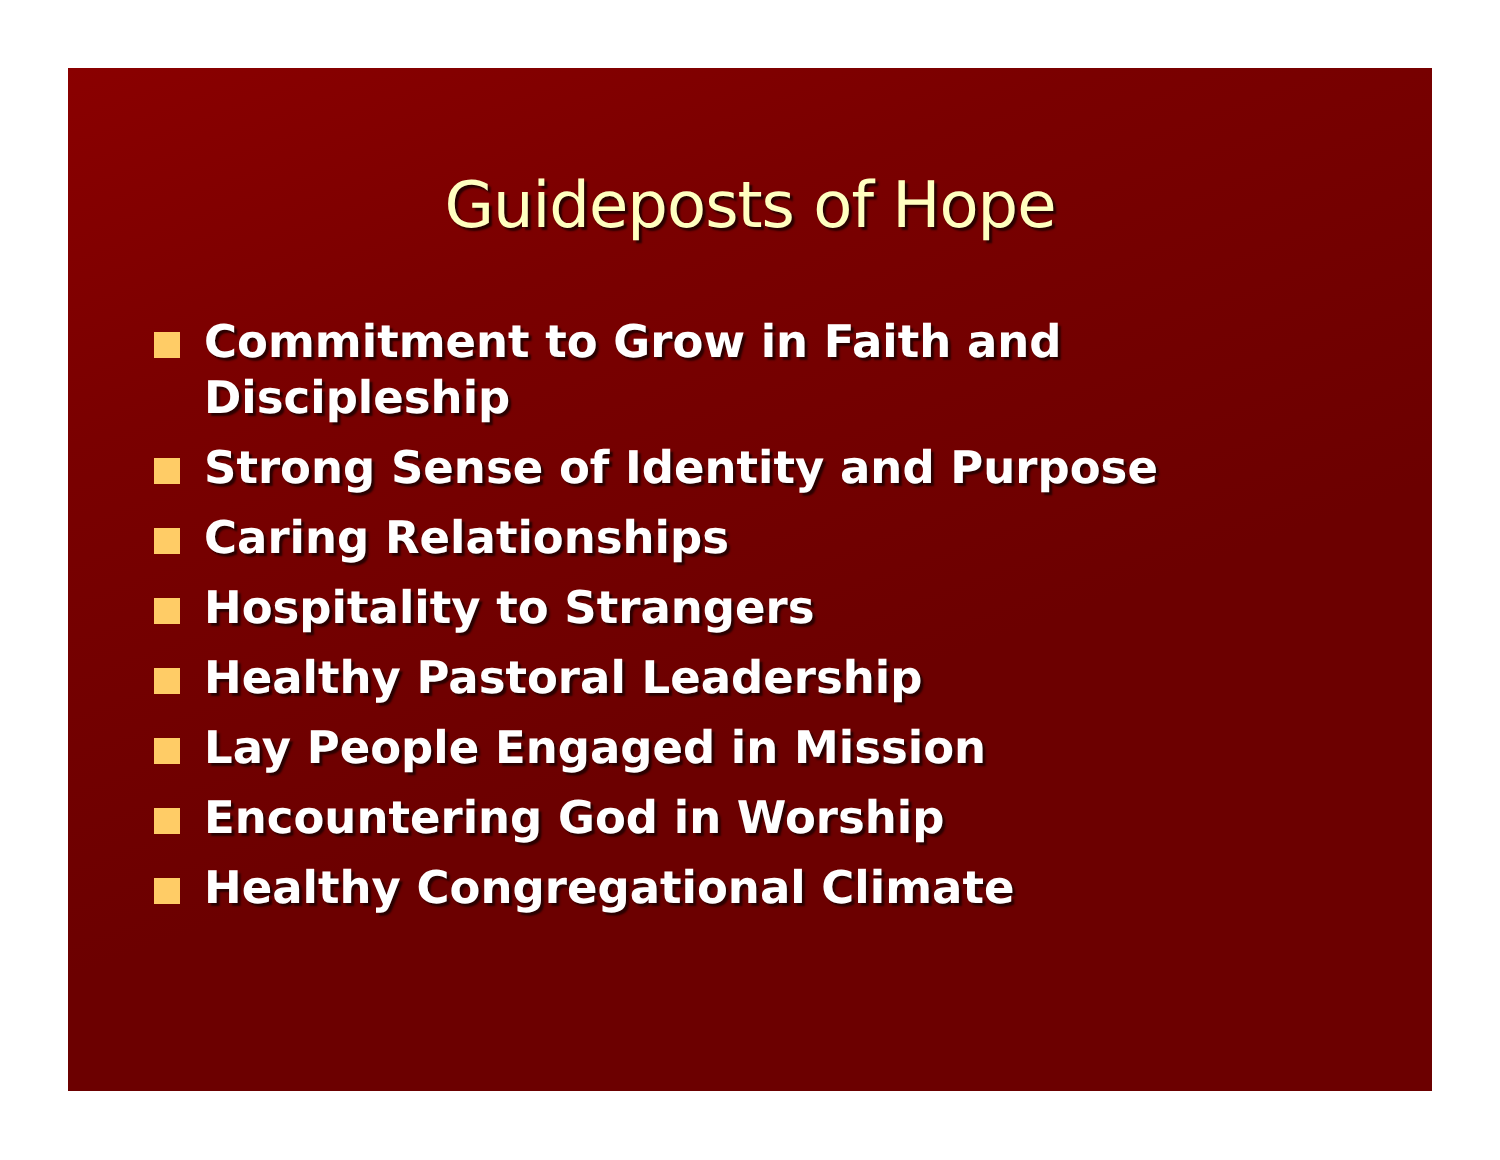Guideposts of Hope
Commitment to Grow in Faith and Discipleship
Strong Sense of Identity and Purpose
Caring Relationships
Hospitality to Strangers
Healthy Pastoral Leadership
Lay People Engaged in Mission
Encountering God in Worship
Healthy Congregational Climate